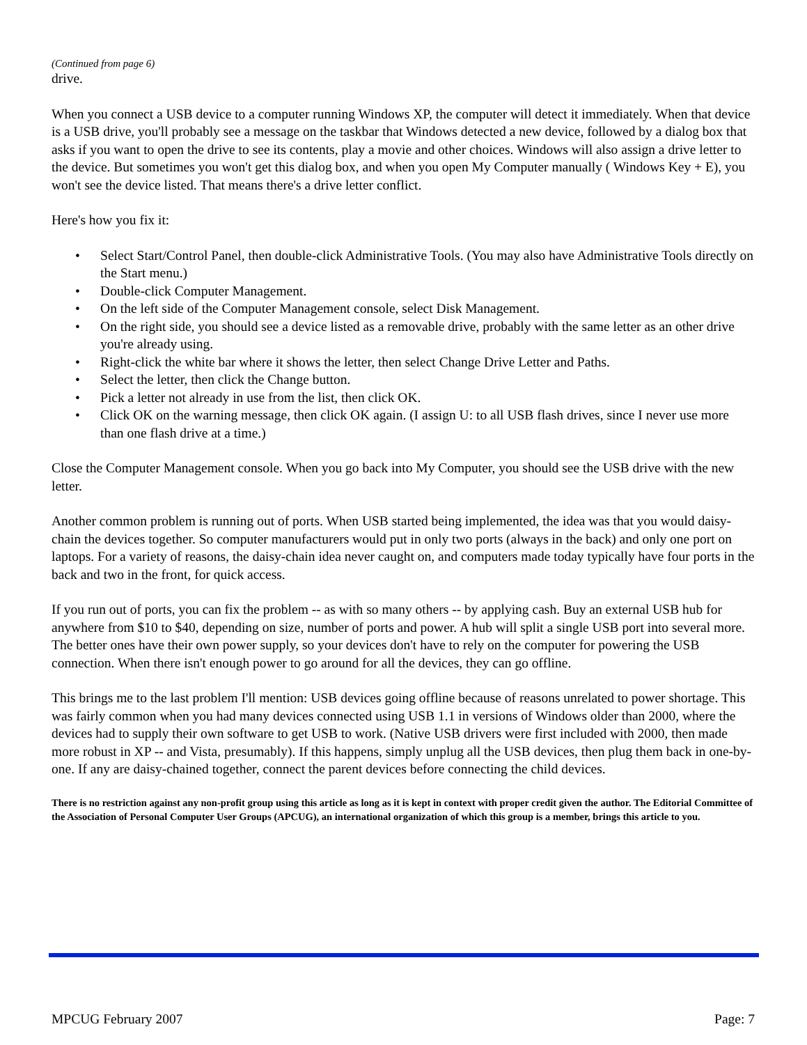(Continued from page 6)
drive.
When you connect a USB device to a computer running Windows XP, the computer will detect it immediately. When that device is a USB drive, you'll probably see a message on the taskbar that Windows detected a new device, followed by a dialog box that asks if you want to open the drive to see its contents, play a movie and other choices. Windows will also assign a drive letter to the device. But sometimes you won't get this dialog box, and when you open My Computer manually ( Windows Key + E), you won't see the device listed. That means there's a drive letter conflict.
Here's how you fix it:
• Select Start/Control Panel, then double-click Administrative Tools. (You may also have Administrative Tools directly on the Start menu.)
• Double-click Computer Management.
• On the left side of the Computer Management console, select Disk Management.
• On the right side, you should see a device listed as a removable drive, probably with the same letter as an other drive you're already using.
• Right-click the white bar where it shows the letter, then select Change Drive Letter and Paths.
• Select the letter, then click the Change button.
• Pick a letter not already in use from the list, then click OK.
• Click OK on the warning message, then click OK again. (I assign U: to all USB flash drives, since I never use more than one flash drive at a time.)
Close the Computer Management console. When you go back into My Computer, you should see the USB drive with the new letter.
Another common problem is running out of ports. When USB started being implemented, the idea was that you would daisy-chain the devices together. So computer manufacturers would put in only two ports (always in the back) and only one port on laptops. For a variety of reasons, the daisy-chain idea never caught on, and computers made today typically have four ports in the back and two in the front, for quick access.
If you run out of ports, you can fix the problem -- as with so many others -- by applying cash. Buy an external USB hub for anywhere from $10 to $40, depending on size, number of ports and power. A hub will split a single USB port into several more. The better ones have their own power supply, so your devices don't have to rely on the computer for powering the USB connection. When there isn't enough power to go around for all the devices, they can go offline.
This brings me to the last problem I'll mention: USB devices going offline because of reasons unrelated to power shortage. This was fairly common when you had many devices connected using USB 1.1 in versions of Windows older than 2000, where the devices had to supply their own software to get USB to work. (Native USB drivers were first included with 2000, then made more robust in XP -- and Vista, presumably). If this happens, simply unplug all the USB devices, then plug them back in one-by-one. If any are daisy-chained together, connect the parent devices before connecting the child devices.
There is no restriction against any non-profit group using this article as long as it is kept in context with proper credit given the author. The Editorial Committee of the Association of Personal Computer User Groups (APCUG), an international organization of which this group is a member, brings this article to you.
MPCUG February 2007 Page: 7